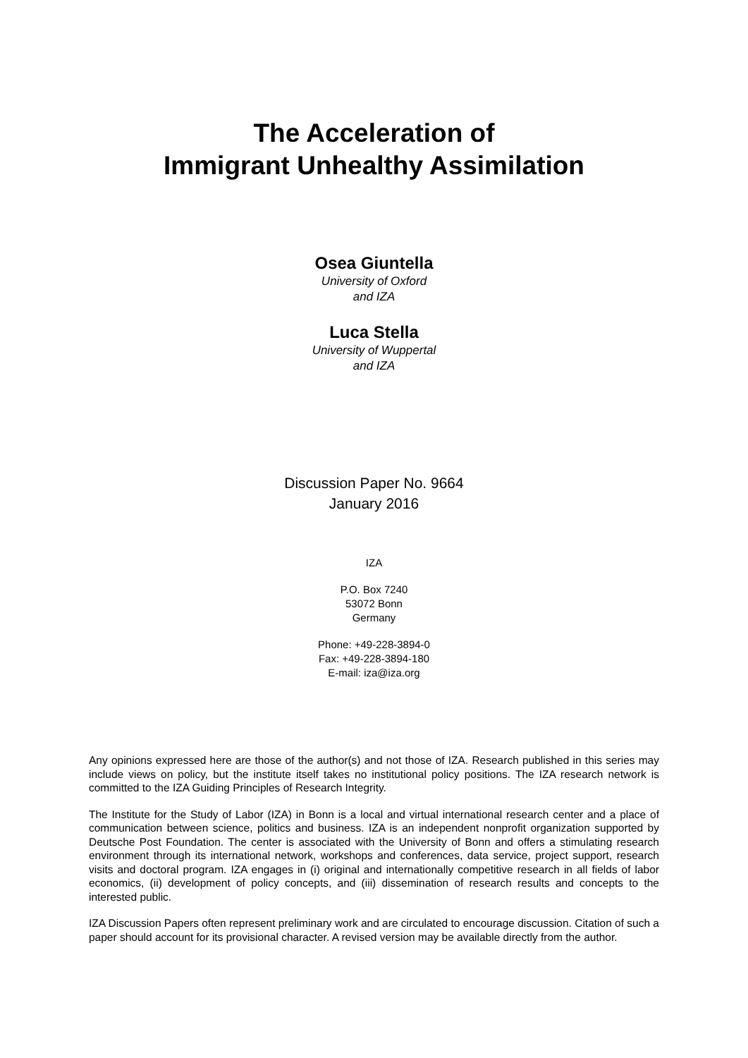The Acceleration of
Immigrant Unhealthy Assimilation
Osea Giuntella
University of Oxford
and IZA
Luca Stella
University of Wuppertal
and IZA
Discussion Paper No. 9664
January 2016
IZA
P.O. Box 7240
53072 Bonn
Germany
Phone: +49-228-3894-0
Fax: +49-228-3894-180
E-mail: iza@iza.org
Any opinions expressed here are those of the author(s) and not those of IZA. Research published in this series may include views on policy, but the institute itself takes no institutional policy positions. The IZA research network is committed to the IZA Guiding Principles of Research Integrity.
The Institute for the Study of Labor (IZA) in Bonn is a local and virtual international research center and a place of communication between science, politics and business. IZA is an independent nonprofit organization supported by Deutsche Post Foundation. The center is associated with the University of Bonn and offers a stimulating research environment through its international network, workshops and conferences, data service, project support, research visits and doctoral program. IZA engages in (i) original and internationally competitive research in all fields of labor economics, (ii) development of policy concepts, and (iii) dissemination of research results and concepts to the interested public.
IZA Discussion Papers often represent preliminary work and are circulated to encourage discussion. Citation of such a paper should account for its provisional character. A revised version may be available directly from the author.